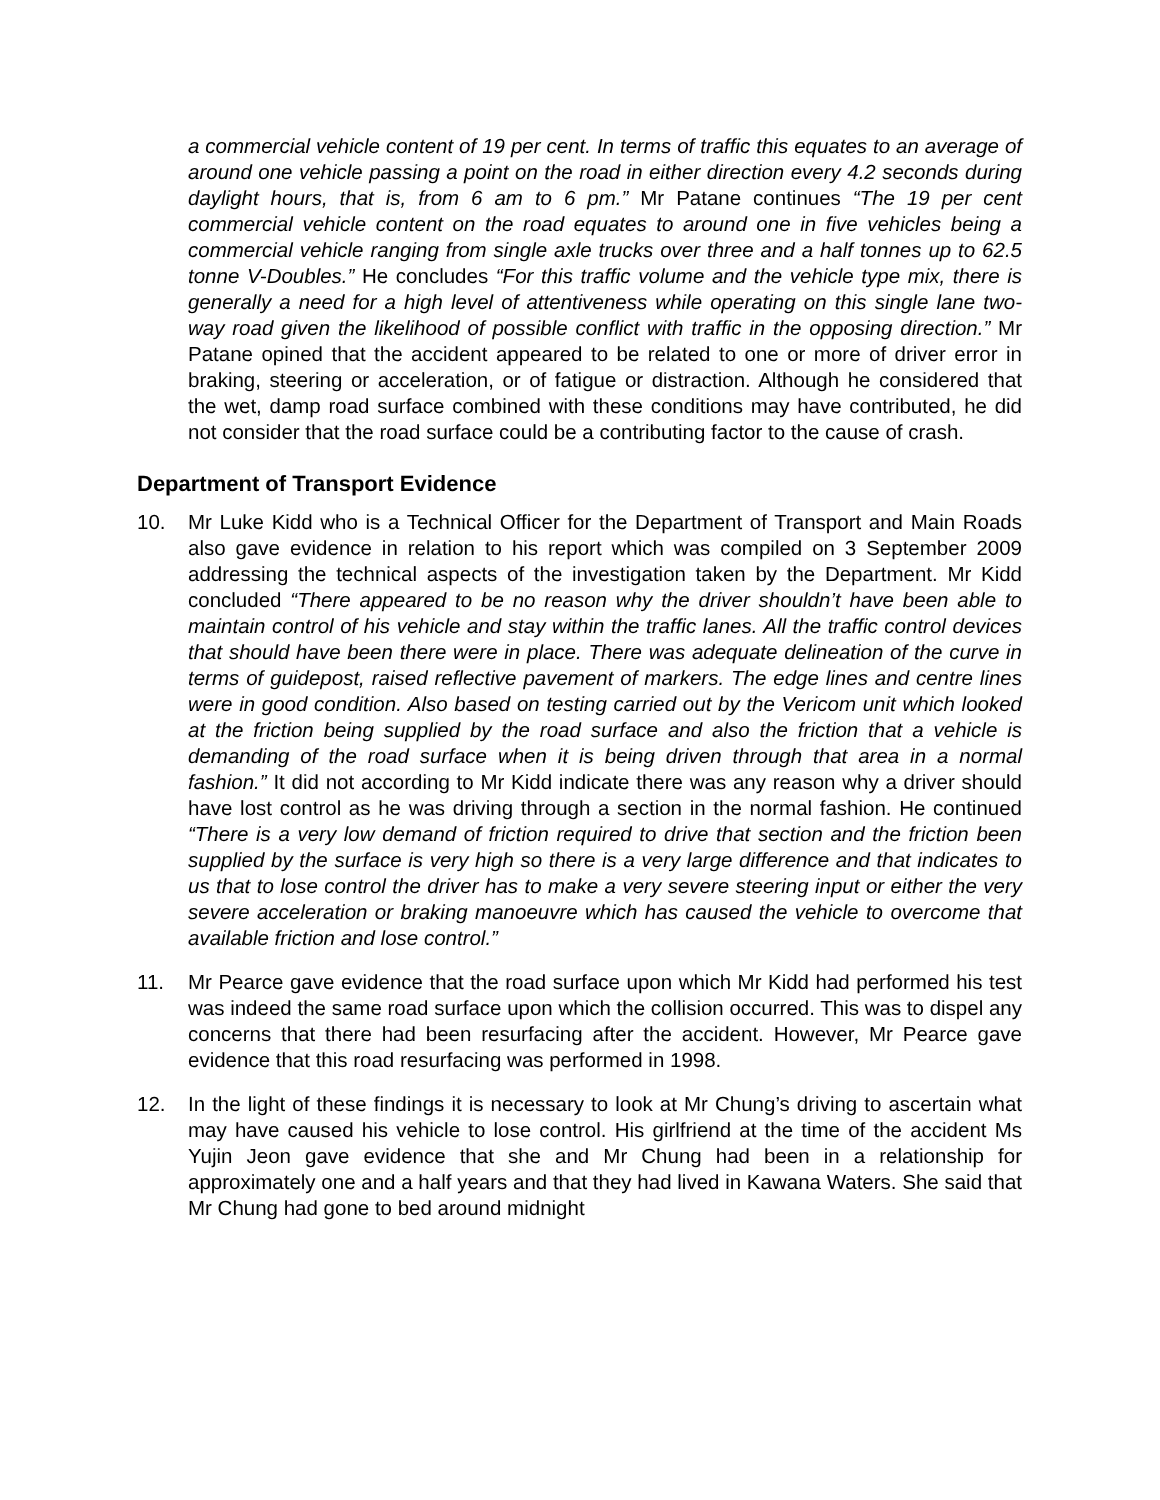a commercial vehicle content of 19 per cent. In terms of traffic this equates to an average of around one vehicle passing a point on the road in either direction every 4.2 seconds during daylight hours, that is, from 6 am to 6 pm.” Mr Patane continues “The 19 per cent commercial vehicle content on the road equates to around one in five vehicles being a commercial vehicle ranging from single axle trucks over three and a half tonnes up to 62.5 tonne V-Doubles.” He concludes “For this traffic volume and the vehicle type mix, there is generally a need for a high level of attentiveness while operating on this single lane two-way road given the likelihood of possible conflict with traffic in the opposing direction.” Mr Patane opined that the accident appeared to be related to one or more of driver error in braking, steering or acceleration, or of fatigue or distraction. Although he considered that the wet, damp road surface combined with these conditions may have contributed, he did not consider that the road surface could be a contributing factor to the cause of crash.
Department of Transport Evidence
10. Mr Luke Kidd who is a Technical Officer for the Department of Transport and Main Roads also gave evidence in relation to his report which was compiled on 3 September 2009 addressing the technical aspects of the investigation taken by the Department. Mr Kidd concluded “There appeared to be no reason why the driver shouldn’t have been able to maintain control of his vehicle and stay within the traffic lanes. All the traffic control devices that should have been there were in place. There was adequate delineation of the curve in terms of guidepost, raised reflective pavement of markers. The edge lines and centre lines were in good condition. Also based on testing carried out by the Vericom unit which looked at the friction being supplied by the road surface and also the friction that a vehicle is demanding of the road surface when it is being driven through that area in a normal fashion.” It did not according to Mr Kidd indicate there was any reason why a driver should have lost control as he was driving through a section in the normal fashion. He continued “There is a very low demand of friction required to drive that section and the friction been supplied by the surface is very high so there is a very large difference and that indicates to us that to lose control the driver has to make a very severe steering input or either the very severe acceleration or braking manoeuvre which has caused the vehicle to overcome that available friction and lose control.”
11. Mr Pearce gave evidence that the road surface upon which Mr Kidd had performed his test was indeed the same road surface upon which the collision occurred. This was to dispel any concerns that there had been resurfacing after the accident. However, Mr Pearce gave evidence that this road resurfacing was performed in 1998.
12. In the light of these findings it is necessary to look at Mr Chung’s driving to ascertain what may have caused his vehicle to lose control. His girlfriend at the time of the accident Ms Yujin Jeon gave evidence that she and Mr Chung had been in a relationship for approximately one and a half years and that they had lived in Kawana Waters. She said that Mr Chung had gone to bed around midnight